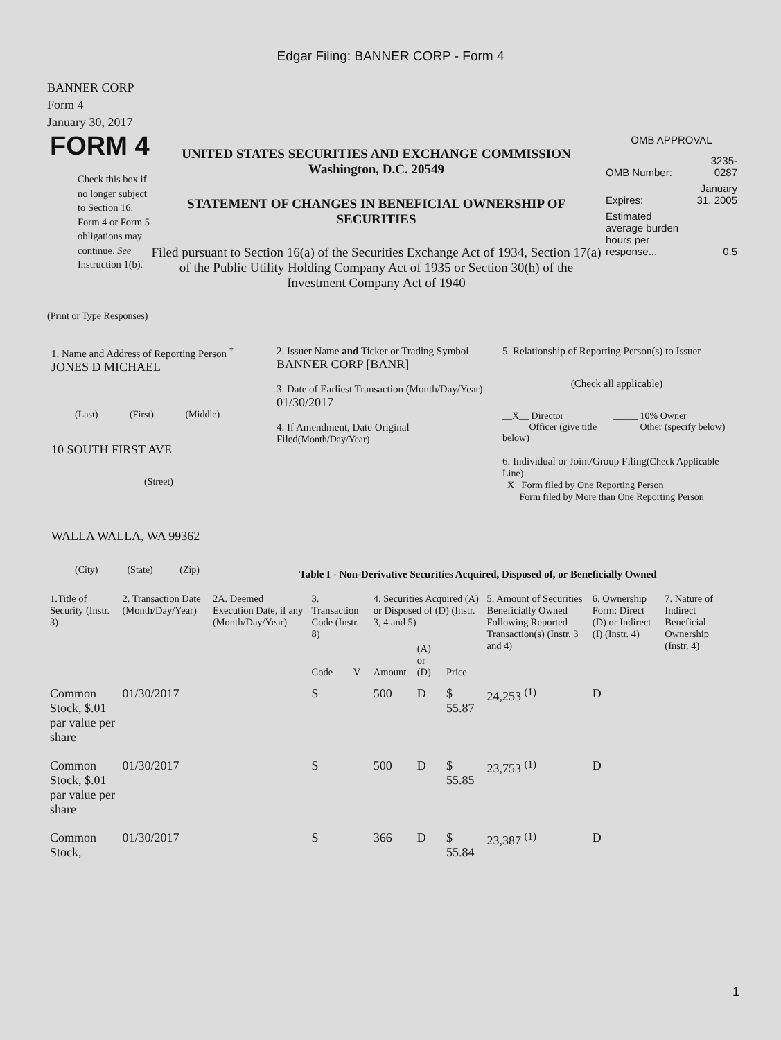Edgar Filing: BANNER CORP - Form 4
BANNER CORP
Form 4
January 30, 2017
FORM 4
Check this box if no longer subject to Section 16. Form 4 or Form 5 obligations may continue. See Instruction 1(b).
UNITED STATES SECURITIES AND EXCHANGE COMMISSION
Washington, D.C. 20549
STATEMENT OF CHANGES IN BENEFICIAL OWNERSHIP OF SECURITIES
Filed pursuant to Section 16(a) of the Securities Exchange Act of 1934, Section 17(a) of the Public Utility Holding Company Act of 1935 or Section 30(h) of the Investment Company Act of 1940
OMB APPROVAL
| OMB Number: | 3235-0287 |
| Expires: | January 31, 2005 |
| Estimated average burden hours per response... | 0.5 |
(Print or Type Responses)
1. Name and Address of Reporting Person <sup>*</sup>
JONES D MICHAEL
(Last) (First) (Middle)
10 SOUTH FIRST AVE
(Street)
WALLA WALLA, WA 99362
(City) (State) (Zip)
2. Issuer Name and Ticker or Trading Symbol
BANNER CORP [BANR]
3. Date of Earliest Transaction (Month/Day/Year)
01/30/2017
4. If Amendment, Date Original Filed(Month/Day/Year)
5. Relationship of Reporting Person(s) to Issuer
(Check all applicable)
__X__ Director
_____ Officer (give title below)
_____ 10% Owner
_____ Other (specify below)
6. Individual or Joint/Group Filing(Check Applicable Line)
_X_ Form filed by One Reporting Person
___ Form filed by More than One Reporting Person
Table I - Non-Derivative Securities Acquired, Disposed of, or Beneficially Owned
| 1.Title of Security (Instr. 3) | 2. Transaction Date (Month/Day/Year) | 2A. Deemed Execution Date, if any (Month/Day/Year) | 3. Transaction Code (Instr. 8) | | 4. Securities Acquired (A) or Disposed of (D) (Instr. 3, 4 and 5) | | | 5. Amount of Securities Beneficially Owned Following Reported Transaction(s) (Instr. 3 and 4) | 6. Ownership Form: Direct (D) or Indirect (I) (Instr. 4) | 7. Nature of Indirect Beneficial Ownership (Instr. 4) |
| --- | --- | --- | --- | --- | --- | --- | --- | --- | --- | --- |
| | | | Code | V | Amount | (A) or (D) | Price | | | |
| Common Stock, $.01 par value per share | 01/30/2017 | | S | | 500 | D | $ 55.87 | 24,253 <sup>(1)</sup> | D | |
| Common Stock, $.01 par value per share | 01/30/2017 | | S | | 500 | D | $ 55.85 | 23,753 <sup>(1)</sup> | D | |
| Common Stock, | 01/30/2017 | | S | | 366 | D | $ 55.84 | 23,387 <sup>(1)</sup> | D | |
1